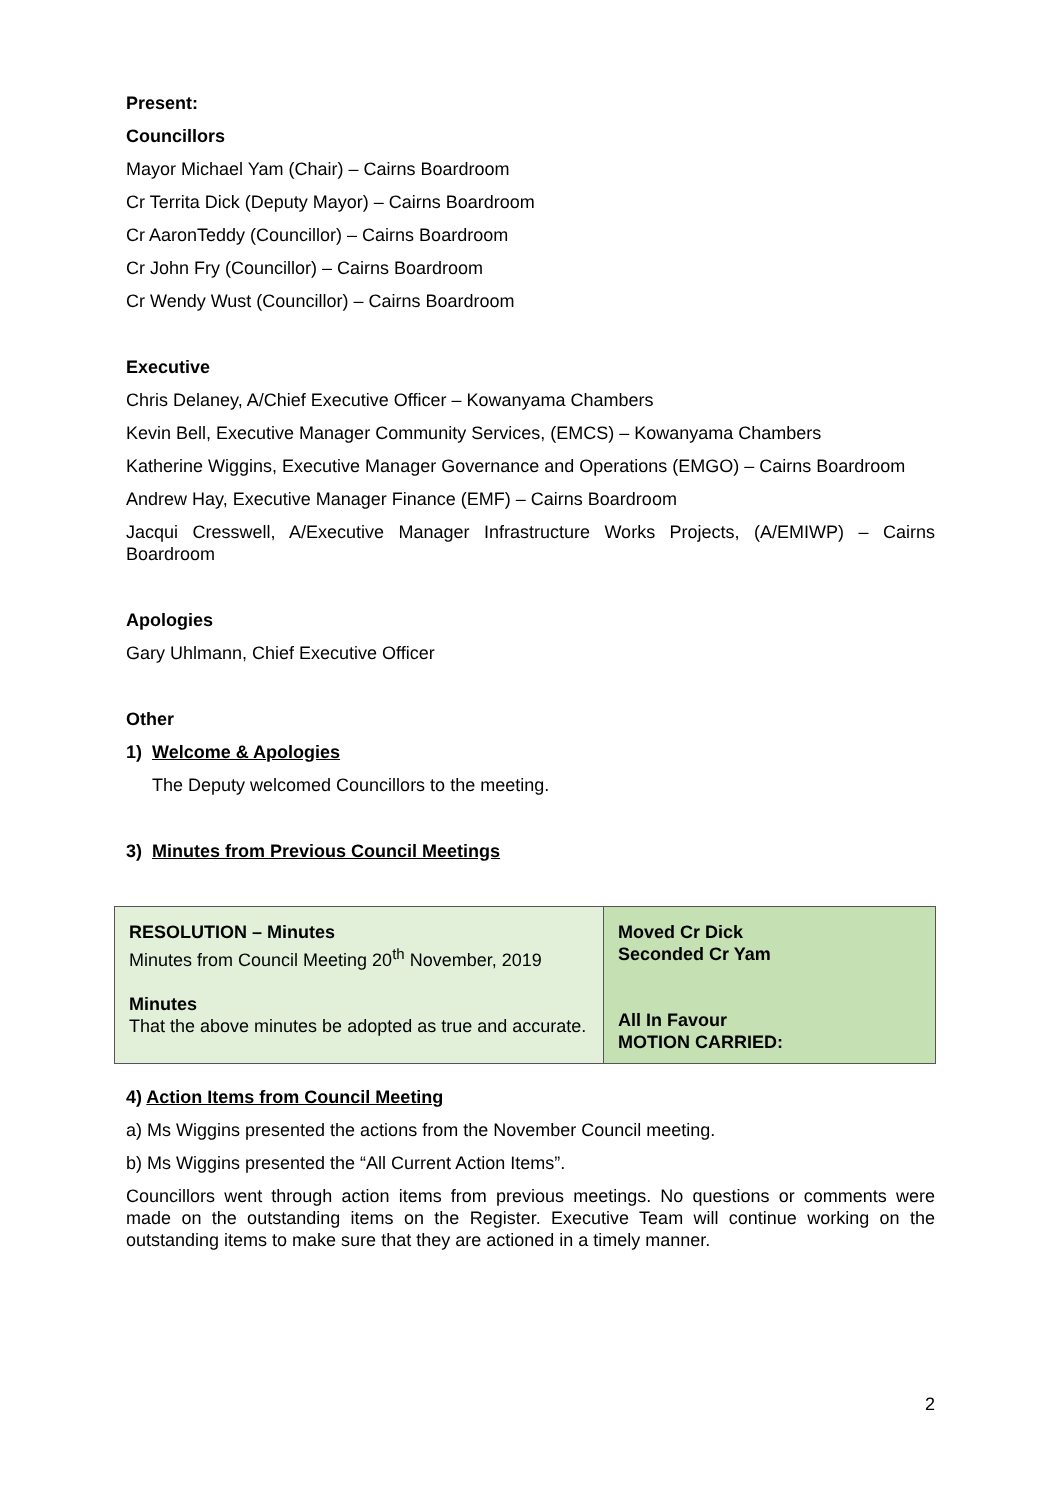Present:
Councillors
Mayor Michael Yam (Chair) – Cairns Boardroom
Cr Territa Dick (Deputy Mayor) – Cairns Boardroom
Cr AaronTeddy (Councillor) – Cairns Boardroom
Cr John Fry (Councillor) – Cairns Boardroom
Cr Wendy Wust (Councillor) – Cairns Boardroom
Executive
Chris Delaney, A/Chief Executive Officer – Kowanyama Chambers
Kevin Bell, Executive Manager Community Services, (EMCS) – Kowanyama Chambers
Katherine Wiggins, Executive Manager Governance and Operations (EMGO) – Cairns Boardroom
Andrew Hay, Executive Manager Finance (EMF) – Cairns Boardroom
Jacqui Cresswell, A/Executive Manager Infrastructure Works Projects, (A/EMIWP) – Cairns Boardroom
Apologies
Gary Uhlmann, Chief Executive Officer
Other
1) Welcome & Apologies
The Deputy welcomed Councillors to the meeting.
3) Minutes from Previous Council Meetings
| RESOLUTION – Minutes Minutes from Council Meeting 20<sup>th</sup> November, 2019 Minutes That the above minutes be adopted as true and accurate. | Moved Cr Dick Seconded Cr Yam All In Favour MOTION CARRIED: |
4) Action Items from Council Meeting
a) Ms Wiggins presented the actions from the November Council meeting.
b) Ms Wiggins presented the “All Current Action Items”.
Councillors went through action items from previous meetings. No questions or comments were made on the outstanding items on the Register. Executive Team will continue working on the outstanding items to make sure that they are actioned in a timely manner.
2